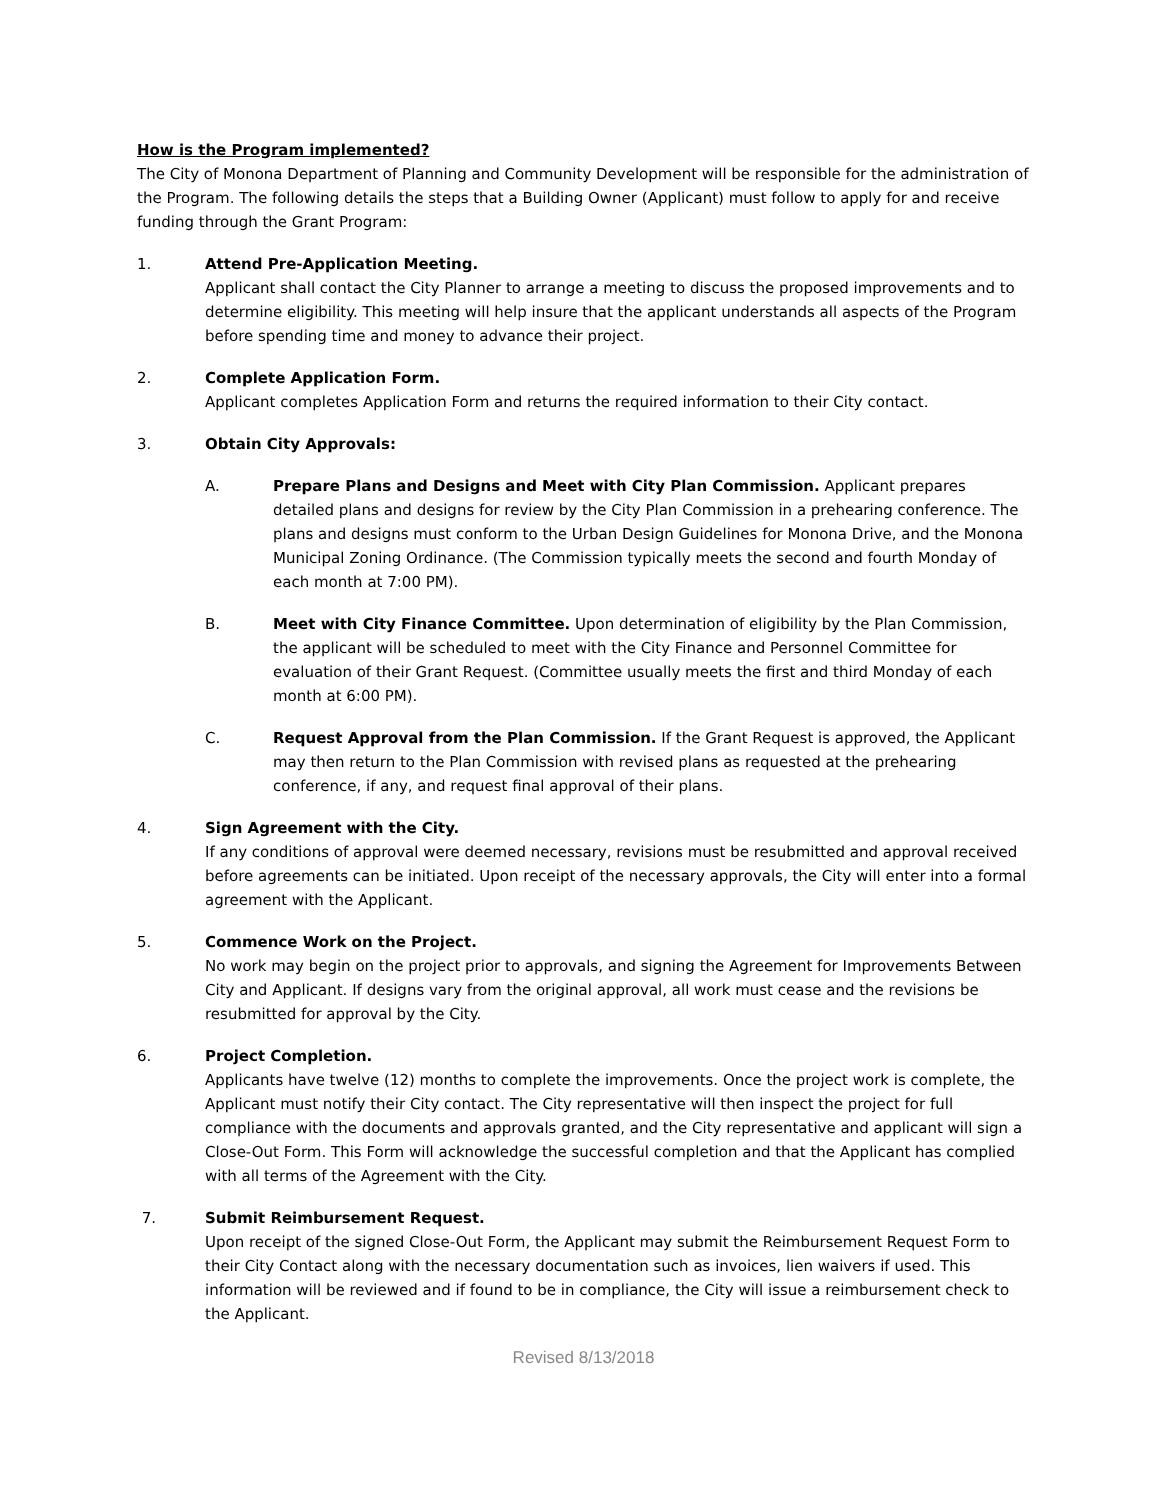How is the Program implemented?
The City of Monona Department of Planning and Community Development will be responsible for the administration of the Program. The following details the steps that a Building Owner (Applicant) must follow to apply for and receive funding through the Grant Program:
1. Attend Pre-Application Meeting.
Applicant shall contact the City Planner to arrange a meeting to discuss the proposed improvements and to determine eligibility. This meeting will help insure that the applicant understands all aspects of the Program before spending time and money to advance their project.
2. Complete Application Form.
Applicant completes Application Form and returns the required information to their City contact.
3. Obtain City Approvals:
A. Prepare Plans and Designs and Meet with City Plan Commission. Applicant prepares detailed plans and designs for review by the City Plan Commission in a prehearing conference. The plans and designs must conform to the Urban Design Guidelines for Monona Drive, and the Monona Municipal Zoning Ordinance. (The Commission typically meets the second and fourth Monday of each month at 7:00 PM).
B. Meet with City Finance Committee. Upon determination of eligibility by the Plan Commission, the applicant will be scheduled to meet with the City Finance and Personnel Committee for evaluation of their Grant Request. (Committee usually meets the first and third Monday of each month at 6:00 PM).
C. Request Approval from the Plan Commission. If the Grant Request is approved, the Applicant may then return to the Plan Commission with revised plans as requested at the prehearing conference, if any, and request final approval of their plans.
4. Sign Agreement with the City.
If any conditions of approval were deemed necessary, revisions must be resubmitted and approval received before agreements can be initiated. Upon receipt of the necessary approvals, the City will enter into a formal agreement with the Applicant.
5. Commence Work on the Project.
No work may begin on the project prior to approvals, and signing the Agreement for Improvements Between City and Applicant. If designs vary from the original approval, all work must cease and the revisions be resubmitted for approval by the City.
6. Project Completion.
Applicants have twelve (12) months to complete the improvements. Once the project work is complete, the Applicant must notify their City contact. The City representative will then inspect the project for full compliance with the documents and approvals granted, and the City representative and applicant will sign a Close-Out Form. This Form will acknowledge the successful completion and that the Applicant has complied with all terms of the Agreement with the City.
7. Submit Reimbursement Request.
Upon receipt of the signed Close-Out Form, the Applicant may submit the Reimbursement Request Form to their City Contact along with the necessary documentation such as invoices, lien waivers if used. This information will be reviewed and if found to be in compliance, the City will issue a reimbursement check to the Applicant.
Revised 8/13/2018